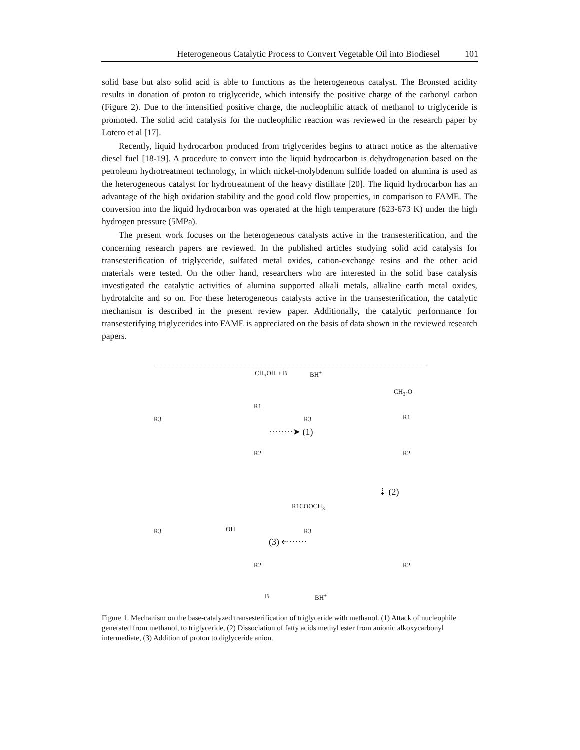Heterogeneous Catalytic Process to Convert Vegetable Oil into Biodiesel 101
solid base but also solid acid is able to functions as the heterogeneous catalyst. The Bronsted acidity results in donation of proton to triglyceride, which intensify the positive charge of the carbonyl carbon (Figure 2). Due to the intensified positive charge, the nucleophilic attack of methanol to triglyceride is promoted. The solid acid catalysis for the nucleophilic reaction was reviewed in the research paper by Lotero et al [17].
Recently, liquid hydrocarbon produced from triglycerides begins to attract notice as the alternative diesel fuel [18-19]. A procedure to convert into the liquid hydrocarbon is dehydrogenation based on the petroleum hydrotreatment technology, in which nickel-molybdenum sulfide loaded on alumina is used as the heterogeneous catalyst for hydrotreatment of the heavy distillate [20]. The liquid hydrocarbon has an advantage of the high oxidation stability and the good cold flow properties, in comparison to FAME. The conversion into the liquid hydrocarbon was operated at the high temperature (623-673 K) under the high hydrogen pressure (5MPa).
The present work focuses on the heterogeneous catalysts active in the transesterification, and the concerning research papers are reviewed. In the published articles studying solid acid catalysis for transesterification of triglyceride, sulfated metal oxides, cation-exchange resins and the other acid materials were tested. On the other hand, researchers who are interested in the solid base catalysis investigated the catalytic activities of alumina supported alkali metals, alkaline earth metal oxides, hydrotalcite and so on. For these heterogeneous catalysts active in the transesterification, the catalytic mechanism is described in the present review paper. Additionally, the catalytic performance for transesterifying triglycerides into FAME is appreciated on the basis of data shown in the reviewed research papers.
CH<sub>3</sub>OH + B BH<sup>+</sup>
CH<sub>3</sub>-O<sup>-</sup>
R3
R1
R3 R1
········➤ (1)
R2 R2
⇣ (2)
R1COOCH<sub>3</sub>
R3 OH R3
(3) ⇠······
R2 R2
B BH<sup>+</sup>
Figure 1. Mechanism on the base-catalyzed transesterification of triglyceride with methanol. (1) Attack of nucleophile generated from methanol, to triglyceride, (2) Dissociation of fatty acids methyl ester from anionic alkoxycarbonyl intermediate, (3) Addition of proton to diglyceride anion.